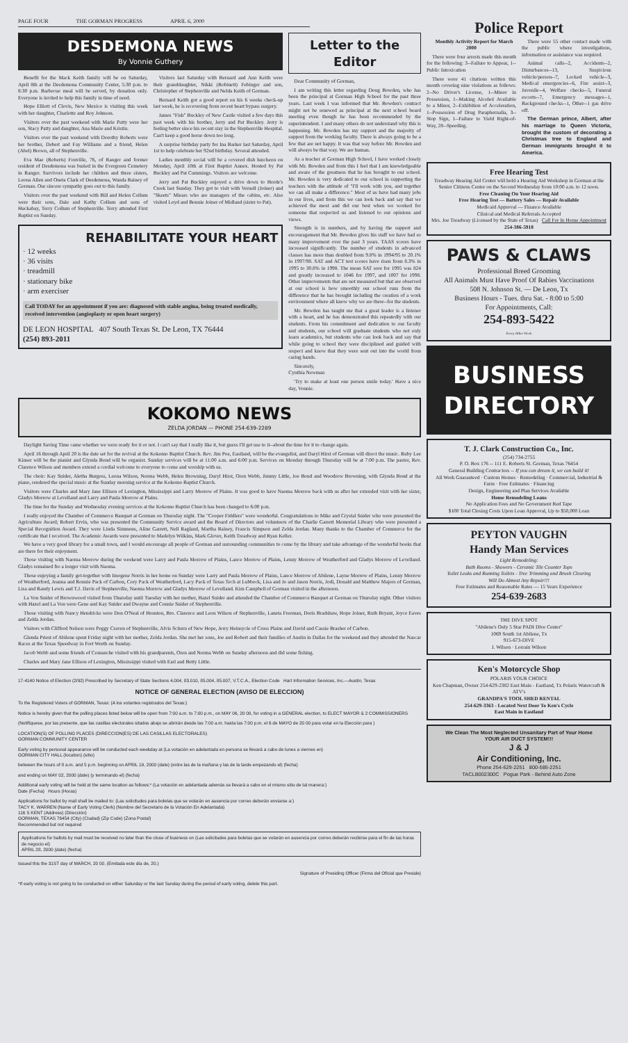PAGE FOUR THE GORMAN PROGRESS APRIL 6, 2000
DESDEMONA NEWS
By Vonnie Guthery
Benefit for the Mack Keith family will be on Saturday, April 8th at the Desdemona Community Center, 5:30 p.m. to 8:30 p.m. Barbecue meal will be served, by donation only. Everyone is invited to help this family in time of need.
Hope Elliott of Clovis, New Mexico is visiting this week with her daughter, Charlotte and Roy Johnson.
Visitors over the past weekend with Marie Patty were her son, Stacy Patty and daughter, Ana Marie and Kristin.
Visitors over the past weekend with Dorothy Roberts were her brother, Debert and Fay Williams and a friend, Helen (Abel) Brown, all of Stephenville.
Eva Mae (Roberts) Fonville, 76, of Ranger and former resident of Desdemona was buried in the Evergreen Cemetery in Ranger. Survivors include her children and three sisters, Leona Allen and Oneta Clark of Desdemona, Wanda Rainey of Gorman. Our sincere sympathy goes out to this family.
Visitors over the past weekend with Bill and Helen Collum were their sons, Dale and Kathy Collum and sons of Huckabay, Terry Collum of Stephenville. Terry attended First Baptist on Sunday.
Visitors last Saturday with Bernard and Ann Keith were their granddaughter, Nikki (Robinett) Febinger and son, Christopher of Stephenville and Nelda Keith of Gorman.
Bernard Keith got a good report on his 6 weeks check-up last week, he is recovering from recent heart bypass surgery.
James "Fish" Buckley of New Castle visited a few days this past week with his brother, Jerry and Pat Buckley. Jerry is feeling better since his recent stay in the Stephenville Hospital. Can't keep a good horse down too long.
A surprise birthday party for Ina Barker last Saturday, April 1st to help celebrate her 92nd birthday. Several attended.
Ladies monthly social will be a covered dish luncheon on Monday, April 10th at First Baptist Annex. Hosted by Pat Buckley and Pat Cummings. Visitors are welcome.
Jerry and Pat Buckley enjoyed a drive down to Horde's Creek last Sunday. They got to visit with Vernell (Joiner) and "Skeets" Miears who are managers of the cabins, etc. Also visited Loyd and Bonnie Joiner of Midland (sister to Pat).
REHABILITATE YOUR HEART
· 12 weeks
· 36 visits
· treadmill
· stationary bike
· arm exerciser
Call TODAY for an appointment if you are: diagnosed with stable angina, being treated medically, received intervention (angioplasty or open heart surgery)
DE LEON HOSPITAL 407 South Texas St. De Leon, TX 76444
(254) 893-2011
Letter to the Editor
Dear Community of Gorman,
I am writing this letter regarding Doug Bowden, who has been the principal at Gorman High School for the past three years. Last week I was informed that Mr. Bowden's contract might not be renewed as principal at the next school board meeting even though he has been recommended by the superintendent. I and many others do not understand why this is happening. Mr. Bowden has my support and the majority of support from the working faculty. There is always going to be a few that are not happy. It was that way before Mr. Bowden and will always be that way. We are human.
As a teacher at Gorman High School, I have worked closely with Mr. Bowden and from this I feel that I am knowledgeable and aware of the greatness that he has brought to our school. Mr. Bowden is very dedicated to our school in supporting the teachers with the attitude of "I'll work with you, and together we can all make a difference." Most of us have had many jobs in our lives, and from this we can look back and say that we achieved the most and did our best when we worked for someone that respected us and listened to our opinions and views.
Strength is in numbers, and by having the support and encouragement that Mr. Bowden gives his staff we have had so many improvement over the past 3 years. TAAS scores have increased significantly. The number of students in advanced classes has more than doubled from 9.8% in 1994/95 to 20.1% in 1997/98. SAT and ACT test scores have risen from 8.3% in 1995 to 30.8% in 1998. The mean SAT sore for 1995 was 824 and greatly increased to 1046 for 1997, and 1007 for 1998. Other improvements that are not measured but that are observed at our school is how smoothly our school runs from the difference that he has brought including the creation of a work environment where all know why we are there--for the students.
Mr. Bowden has taught me that a great leader is a listener with a heart, and he has demonstrated this repeatedly with our students. From his commitment and dedication to our faculty and students, our school will graduate students who not only learn academics, but students who can look back and say that while going to school they were disciplined and guided with respect and know that they were sent out into the world from caring hands.
Sincerely,
Cynthia Newman
'Try to make at least one person smile today.' Have a nice day, Vonnie.
KOKOMO NEWS
ZELDA JORDAN — PHONE 254-639-2289
Daylight Saving Time came whether we were ready for it or not. I can't say that I really like it, but guess I'll get use to it--about the time for it to change again.
April 16 through April 20 is the date set for the revival at the Kokomo Baptist Church. Rev. Jim Poe, Eastland, will be the evangelist, and Daryl Hirst of Gorman will direct the music. Ruby Lee Kinser will be the pianist and Glynda Bond will be organist. Sunday services will be at 11:00 a.m. and 6:00 p.m. Services on Monday through Thursday will be at 7:00 p.m. The pastor, Rev. Clarence Wilson and members extend a cordial welcome to everyone to come and worship with us.
The choir: Kay Snider, Aletha Burgess, Leona Wilson, Norma Webb, Helen Browning, Daryl Hirst, Oren Webb, Jimmy Little, Joe Bond and Woodrow Browning, with Glynda Bond at the piano, rendered the special music at the Sunday morning service at the Kokomo Baptist Church.
Visitors were Charles and Mary Jane Ellison of Lexington, Mississippi and Larry Morrow of Plains. It was good to have Naoma Morrow back with us after her extended visit with her sister, Gladys Morrow at Levelland and Larry and Paula Morrow at Plains.
The time for the Sunday and Wednesday evening services at the Kokomo Baptist Church has been changed to 6:00 p.m.
I really enjoyed the Chamber of Commerce Banquet at Gorman on Thursday night. The "Cooper Fiddlers" were wonderful. Congratulations to Mike and Crystal Snider who were presented the Agriculture Award; Robert Ervin, who was presented the Community Service award and the Board of Directors and volunteers of the Charlie Garrett Memorial Library who were presented a Special Recognition Award. They were Linda Simmons, Aline Garrett, Nell Ragland, Martha Rainey, Francis Simpson and Zelda Jordan. Many thanks to the Chamber of Commerce for the certificate that I received. The Academic Awards were presented to Madelyn Wilkins, Mark Glover, Keith Treadway and Ryan Keller.
We have a very good library for a small town, and I would encourage all people of Gorman and surrounding communities to come by the library and take advantage of the wonderful books that are there for their enjoyment.
Those visiting with Naoma Morrow during the weekend were Larry and Paula Morrow of Plains, Lance Morrow of Plains, Lenny Morrow of Weatherford and Gladys Morrow of Levelland. Gladys remained fro a longer visit with Naoma.
Those enjoying a family get-together with Imogene Norris in her home on Sunday were Larry and Paula Morrow of Plains, Lance Morrow of Abilene, Layne Morrow of Plains, Lenny Morrow of Weatherford, Jeanna and Ronnie Pack of Carbon, Cory Pack of Weatherford, Lacy Pack of Texas Tech at Lubbock, Lisa and Jo and Jason Norris, Jodi, Donald and Matthew Majors of Gorman, Lisa and Randy Lewis and T.J. Davis of Stephenville, Naoma Morrow and Gladys Morrow of Levelland. Kim Campbell of Gorman visited in the afternoon.
La Von Snider of Brownwood visited from Thursday until Tuesday with her mother, Hazel Snider and attended the Chamber of Commerce Banquet at Gorman on Thursday night. Other visitors with Hazel and La Von were Gene and Kay Snider and Dwayne and Connie Snider of Stephenville.
Those visiting with Nancy Hendricks were Don O'Neal of Houston, Bro. Clarence and Leon Wilson of Stephenville, Laneta Freeman, Doris Bradshaw, Hope Joiner, Ruth Bryant, Joyce Eaves and Zelda Jordan.
Visitors with Clifford Nelson were Peggy Craven of Stephenville, Alvis Scitern of New Hope, Jerry Heinsycle of Cross Plains and David and Cassie Brasher of Carbon.
Glenda Priest of Abilene spent Friday night with her mother, Zelda Jordan. She met her sons, Joe and Robert and their families of Austin in Dallas for the weekend and they attended the Nascar Races at the Texas Speedway in Fort Worth on Sunday.
Jacob Webb and some friends of Comanche visited with his grandparents, Oren and Norma Webb on Sunday afternoon and did some fishing.
Charles and Mary Jane Ellison of Lexington, Mississippi visited with Earl and Betty Little.
17-4140 Notice of Election (2/92) Prescribed by Secretary of State Sections 4.004, 83.010, 85.004, 85.007, V.T.C.A., Election Code Hart Information Services, Inc.—Austin, Texas
NOTICE OF GENERAL ELECTION (AVISO DE ELECCION)
To the Registered Voters of GORMAN, Texas: (A los votantes registrados del Texas:)
Notice is hereby given that the polling places listed below will be open from 7:00 a.m. to 7:00 p.m., on MAY 06, 20 00, for voting in a GENERAL election, to ELECT MAYOR & 2 COMMISSIONERS
(Notifíquese, por las presente, que las casillas electorales sitados abajo se abrirán desde las 7:00 a.m. hasta las 7:00 p.m. el 6 de MAYO de 20 00 para votar en la Elección para )
LOCATION(S) OF POLLING PLACES (DIRECCION(ES) DE LAS CASILLAS ELECTORALES)
GORMAN COMMUNITY CENTER
Early voting by personal appearance will be conducted each weekday at (La votación en adelantada en persona se llevará a cabo de lunes a viernes en)
GORMAN CITY HALL (location) (sitio)
between the hours of 8 a.m. and 5 p.m. beginning on APRIL 19, 2000 (date) (entre las de la mañana y las de la tarde empezando el) (fecha)
and ending on MAY 02, 2000 (date) (y terminando el) (fecha)
Additional early voting will be held at the same location as follows:* (La votación en adelantada además se llevará a cabo en el mismo sitio de tal manera:)
Date (Fecha) Hours (Horas)
Applications for ballot by mail shall be mailed to: (Las solicitudes para boletas que se votarán en ausencia por correo deberán enviarse a:)
TACY K. WARREN (Name of Early Voting Clerk) (Nombre del Secretario de la Votación En Adelantada)
116 S KENT (Address) (Dirección)
GORMAN, TEXAS 76454 (City) (Ciudad) (Zip Code) (Zona Postal)
Recommended but not required
Applications for ballots by mail must be received no later than the close of business on (Las solicitudes para boletas que se votarán en ausencia por correo deberán recibirse para el fin de las horas de negocio el)
APRIL 28, 2000 (date) (fecha)
Issued this the 31ST day of MARCH, 20 00. (Emitada este día de, 20.)
Signature of Presiding Officer (Firma del Oficial que Preside)
*If early voting is not going to be conducted on either Saturday or the last Sunday during the period of early voting, delete this part.
Police Report
Monthly Activity Report for March 2000
There were four arrests made this month for the following: 3--Failure to Appear, 1--Public Intoxication
There were 41 citations written this month covering nine violations as follows: 2--No Driver's License, 1--Minor in Possession, 1--Making Alcohol Available to a Minor, 2--Exhibition of Acceleration, 1--Possession of Drug Paraphernalia, 3--Stop Sign, 1--Failure to Yield Right-of-Way, 28--Speeding.
There were 55 other contact made with the public where investigations, information or assistance was required.
Animal calls--2, Accidents--2, Disturbances--13, Suspicious vehicle/person--7, Locked vehicle--3, Medical emergencies--6, Fire assist--3, Juvenile--4, Welfare checks--5, Funeral escorts--7, Emergency messages--1, Background checks--1, Other--1 gas drive off.
The German prince, Albert, after his marriage to Queen Victoria, brought the custom of decorating a Christmas tree to England and German immigrants brought it to America.
Free Hearing Test
Treadway Hearing Aid Center will hold a Hearing Aid Workshop in Gorman at the Senior Citizens Center on the Second Wednesday from 10:00 a.m. to 12 noon.
Free Cleaning On Your Hearing Aid
Free Hearing Test — Battery Sales — Repair Available
Medicaid Approval — Finance Available
Clinical and Medical Referrals Accepted
Mrs. Joe Treadway (Licensed by the State of Texas) Call For In Home Appointment
254-386-5918
PAWS & CLAWS
Professional Breed Grooming
All Animals Must Have Proof Of Rabies Vaccinations
508 N. Johnson St. — De Leon, Tx
Business Hours - Tues. thru Sat. - 8:00 to 5:00
For Appointments, Call:
254-893-5422
Every Other Week
BUSINESS DIRECTORY
T. J. Clark Construction Co., Inc.
(254) 734-2755
P. O. Box 176 -- 111 E. Roberts St. Gorman, Texas 76454
General Building Contractors -- If you can dream it, we can build it!
All Work Guaranteed · Custom Homes · Remodeling · Commercial, Industrial & Farm · Free Estimates · Financing
Design, Engineering and Plan Services Available
Home Remodeling Loans
No Application Fees and No Government Red Tape
$100 Total Closing Costs Upon Loan Approval, Up to $50,000 Loan
PEYTON VAUGHN
Handy Man Services
Light Remodeling:
Bath Rooms - Showers - Ceramic Tile Counter Tops
Toilet Leaks and Running Toilets - Tree Trimming and Brush Clearing
Will Do Almost Any Repair!!!
Free Estimates and Reasonable Rates — 15 Years Experience
254-639-2683
THE DIVE SPOT
"Abilene's Only 5 Star PADI Dive Center"
1069 South 1st Abilene, Tx
915-673-DIVE
J. Wilson · Lorrain Wilson
Ken's Motorcycle Shop
POLARIS YOUR CHOICE
Ken Chapman, Owner 254-629-2382 East Main - Eastland, Tx Polaris Watercraft & ATV's
GRANDPA'S TOOL SHED RENTAL
254-629-3363 - Located Next Door To Ken's Cycle
East Main in Eastland
We Clean The Most Neglected Unsanitary Part of Your Home
YOUR AIR DUCT SYSTEM!!!
J & J
Air Conditioning, Inc.
Phone 254-629-2251 800-585-2251
TACLB002300C Pogue Park - Behind Auto Zone